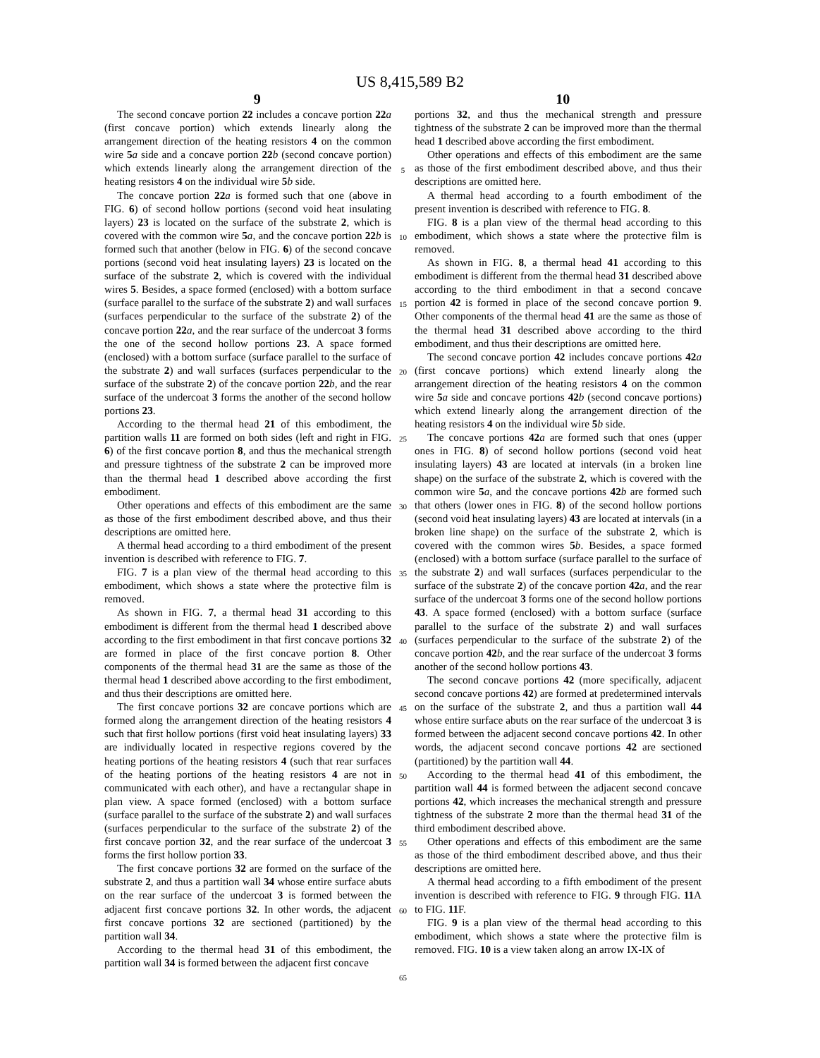US 8,415,589 B2
9 10
The second concave portion 22 includes a concave portion 22 a (first concave portion) which extends linearly along the arrangement direction of the heating resistors 4 on the common wire 5 a side and a concave portion 22 b (second concave portion) which extends linearly along the arrangement direction of the heating resistors 4 on the individual wire 5 b side.
The concave portion 22 a is formed such that one (above in FIG. 6) of second hollow portions (second void heat insulating layers) 23 is located on the surface of the substrate 2, which is covered with the common wire 5 a, and the concave portion 22 b is formed such that another (below in FIG. 6) of the second concave portions (second void heat insulating layers) 23 is located on the surface of the substrate 2, which is covered with the individual wires 5. Besides, a space formed (enclosed) with a bottom surface (surface parallel to the surface of the substrate 2) and wall surfaces (surfaces perpendicular to the surface of the substrate 2) of the concave portion 22 a, and the rear surface of the undercoat 3 forms the one of the second hollow portions 23. A space formed (enclosed) with a bottom surface (surface parallel to the surface of the substrate 2) and wall surfaces (surfaces perpendicular to the surface of the substrate 2) of the concave portion 22 b, and the rear surface of the undercoat 3 forms the another of the second hollow portions 23.
According to the thermal head 21 of this embodiment, the partition walls 11 are formed on both sides (left and right in FIG. 6) of the first concave portion 8, and thus the mechanical strength and pressure tightness of the substrate 2 can be improved more than the thermal head 1 described above according the first embodiment.
Other operations and effects of this embodiment are the same as those of the first embodiment described above, and thus their descriptions are omitted here.
A thermal head according to a third embodiment of the present invention is described with reference to FIG. 7.
FIG. 7 is a plan view of the thermal head according to this embodiment, which shows a state where the protective film is removed.
As shown in FIG. 7, a thermal head 31 according to this embodiment is different from the thermal head 1 described above according to the first embodiment in that first concave portions 32 are formed in place of the first concave portion 8. Other components of the thermal head 31 are the same as those of the thermal head 1 described above according to the first embodiment, and thus their descriptions are omitted here.
The first concave portions 32 are concave portions which are formed along the arrangement direction of the heating resistors 4 such that first hollow portions (first void heat insulating layers) 33 are individually located in respective regions covered by the heating portions of the heating resistors 4 (such that rear surfaces of the heating portions of the heating resistors 4 are not in communicated with each other), and have a rectangular shape in plan view. A space formed (enclosed) with a bottom surface (surface parallel to the surface of the substrate 2) and wall surfaces (surfaces perpendicular to the surface of the substrate 2) of the first concave portion 32, and the rear surface of the undercoat 3 forms the first hollow portion 33.
The first concave portions 32 are formed on the surface of the substrate 2, and thus a partition wall 34 whose entire surface abuts on the rear surface of the undercoat 3 is formed between the adjacent first concave portions 32. In other words, the adjacent first concave portions 32 are sectioned (partitioned) by the partition wall 34.
According to the thermal head 31 of this embodiment, the partition wall 34 is formed between the adjacent first concave
5
10
15
20
25
30
35
40
45
50
55
60
65
portions 32, and thus the mechanical strength and pressure tightness of the substrate 2 can be improved more than the thermal head 1 described above according the first embodiment.
Other operations and effects of this embodiment are the same as those of the first embodiment described above, and thus their descriptions are omitted here.
A thermal head according to a fourth embodiment of the present invention is described with reference to FIG. 8.
FIG. 8 is a plan view of the thermal head according to this embodiment, which shows a state where the protective film is removed.
As shown in FIG. 8, a thermal head 41 according to this embodiment is different from the thermal head 31 described above according to the third embodiment in that a second concave portion 42 is formed in place of the second concave portion 9. Other components of the thermal head 41 are the same as those of the thermal head 31 described above according to the third embodiment, and thus their descriptions are omitted here.
The second concave portion 42 includes concave portions 42 a (first concave portions) which extend linearly along the arrangement direction of the heating resistors 4 on the common wire 5 a side and concave portions 42 b (second concave portions) which extend linearly along the arrangement direction of the heating resistors 4 on the individual wire 5 b side.
The concave portions 42 a are formed such that ones (upper ones in FIG. 8) of second hollow portions (second void heat insulating layers) 43 are located at intervals (in a broken line shape) on the surface of the substrate 2, which is covered with the common wire 5 a, and the concave portions 42 b are formed such that others (lower ones in FIG. 8) of the second hollow portions (second void heat insulating layers) 43 are located at intervals (in a broken line shape) on the surface of the substrate 2, which is covered with the common wires 5 b. Besides, a space formed (enclosed) with a bottom surface (surface parallel to the surface of the substrate 2) and wall surfaces (surfaces perpendicular to the surface of the substrate 2) of the concave portion 42 a, and the rear surface of the undercoat 3 forms one of the second hollow portions 43. A space formed (enclosed) with a bottom surface (surface parallel to the surface of the substrate 2) and wall surfaces (surfaces perpendicular to the surface of the substrate 2) of the concave portion 42 b, and the rear surface of the undercoat 3 forms another of the second hollow portions 43.
The second concave portions 42 (more specifically, adjacent second concave portions 42) are formed at predetermined intervals on the surface of the substrate 2, and thus a partition wall 44 whose entire surface abuts on the rear surface of the undercoat 3 is formed between the adjacent second concave portions 42. In other words, the adjacent second concave portions 42 are sectioned (partitioned) by the partition wall 44.
According to the thermal head 41 of this embodiment, the partition wall 44 is formed between the adjacent second concave portions 42, which increases the mechanical strength and pressure tightness of the substrate 2 more than the thermal head 31 of the third embodiment described above.
Other operations and effects of this embodiment are the same as those of the third embodiment described above, and thus their descriptions are omitted here.
A thermal head according to a fifth embodiment of the present invention is described with reference to FIG. 9 through FIG. 11 A to FIG. 11 F.
FIG. 9 is a plan view of the thermal head according to this embodiment, which shows a state where the protective film is removed. FIG. 10 is a view taken along an arrow IX-IX of